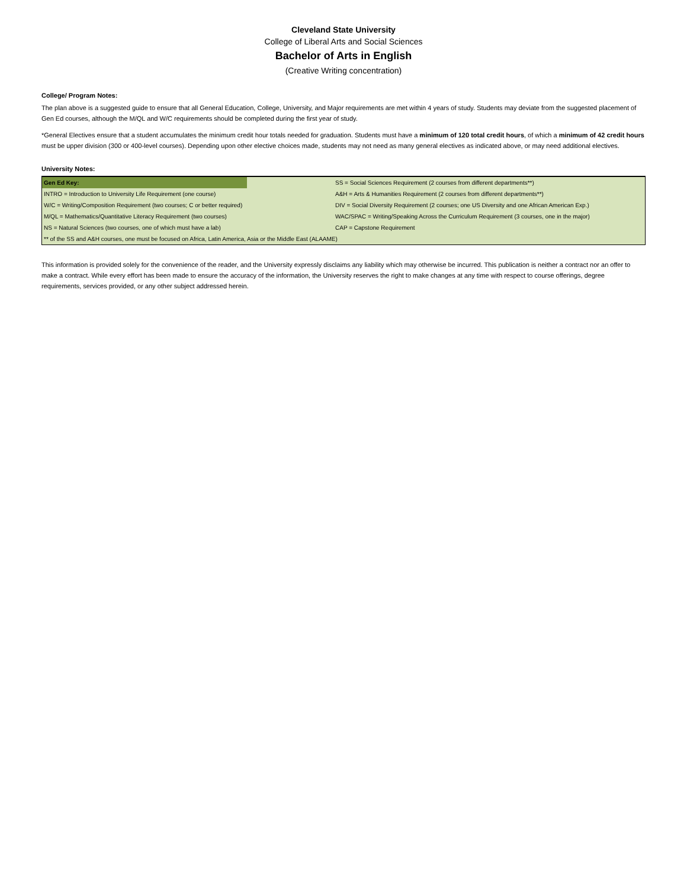Cleveland State University
College of Liberal Arts and Social Sciences
Bachelor of Arts in English
(Creative Writing concentration)
College/ Program Notes:
The plan above is a suggested guide to ensure that all General Education, College, University, and Major requirements are met within 4 years of study. Students may deviate from the suggested placement of Gen Ed courses, although the M/QL and W/C requirements should be completed during the first year of study.
*General Electives ensure that a student accumulates the minimum credit hour totals needed for graduation. Students must have a minimum of 120 total credit hours, of which a minimum of 42 credit hours must be upper division (300 or 400-level courses). Depending upon other elective choices made, students may not need as many general electives as indicated above, or may need additional electives.
University Notes:
| Gen Ed Key: | | SS = Social Sciences Requirement (2 courses from different departments**) |
| INTRO = Introduction to University Life Requirement (one course) | | A&H = Arts & Humanities Requirement (2 courses from different departments**) |
| W/C = Writing/Composition Requirement (two courses; C or better required) | | DIV = Social Diversity Requirement (2 courses; one US Diversity and one African American Exp.) |
| M/QL = Mathematics/Quantitative Literacy Requirement (two courses) | | WAC/SPAC = Writing/Speaking Across the Curriculum Requirement (3 courses, one in the major) |
| NS = Natural Sciences (two courses, one of which must have a lab) | | CAP = Capstone Requirement |
| ** of the SS and A&H courses, one must be focused on Africa, Latin America, Asia or the Middle East (ALAAME) | | |
This information is provided solely for the convenience of the reader, and the University expressly disclaims any liability which may otherwise be incurred. This publication is neither a contract nor an offer to make a contract. While every effort has been made to ensure the accuracy of the information, the University reserves the right to make changes at any time with respect to course offerings, degree requirements, services provided, or any other subject addressed herein.